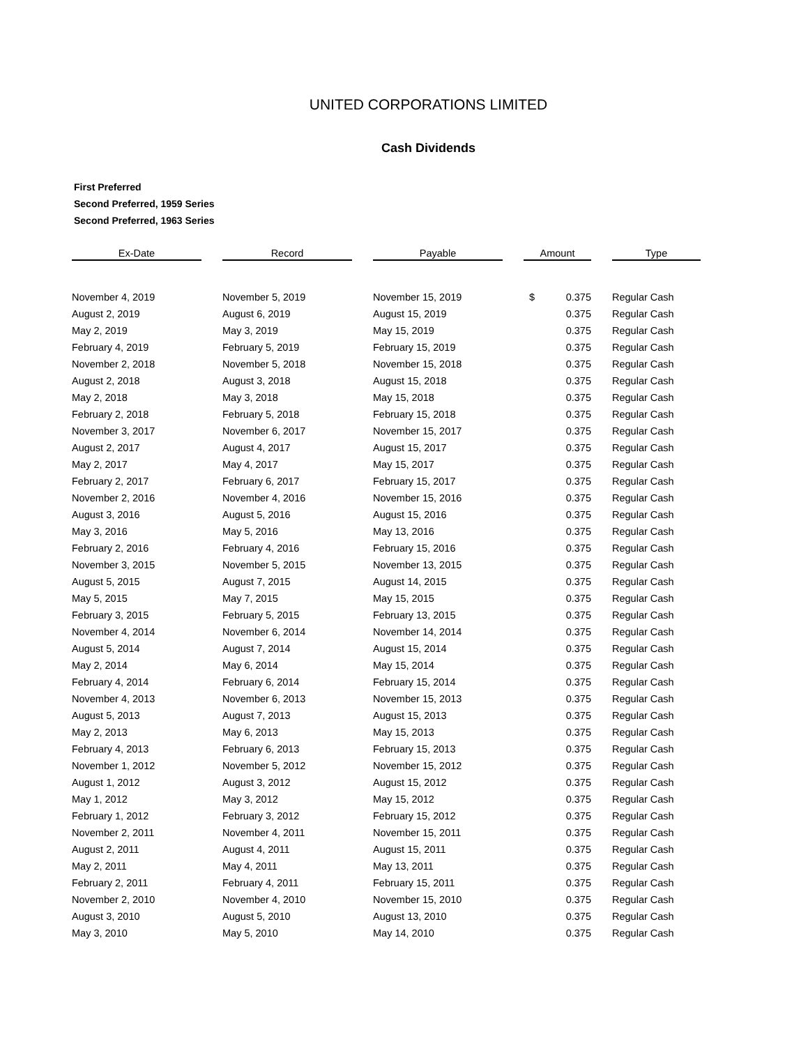UNITED CORPORATIONS LIMITED
Cash Dividends
First Preferred
Second Preferred, 1959 Series
Second Preferred, 1963 Series
| Ex-Date | | Record | | Payable | | Amount | | Type |
| --- | --- | --- | --- | --- | --- | --- | --- | --- |
| November 4, 2019 | | November 5, 2019 | | November 15, 2019 | | $ 0.375 | | Regular Cash |
| August 2, 2019 | | August 6, 2019 | | August 15, 2019 | | 0.375 | | Regular Cash |
| May 2, 2019 | | May 3, 2019 | | May 15, 2019 | | 0.375 | | Regular Cash |
| February 4, 2019 | | February 5, 2019 | | February 15, 2019 | | 0.375 | | Regular Cash |
| November 2, 2018 | | November 5, 2018 | | November 15, 2018 | | 0.375 | | Regular Cash |
| August 2, 2018 | | August 3, 2018 | | August 15, 2018 | | 0.375 | | Regular Cash |
| May 2, 2018 | | May 3, 2018 | | May 15, 2018 | | 0.375 | | Regular Cash |
| February 2, 2018 | | February 5, 2018 | | February 15, 2018 | | 0.375 | | Regular Cash |
| November 3, 2017 | | November 6, 2017 | | November 15, 2017 | | 0.375 | | Regular Cash |
| August 2, 2017 | | August 4, 2017 | | August 15, 2017 | | 0.375 | | Regular Cash |
| May 2, 2017 | | May 4, 2017 | | May 15, 2017 | | 0.375 | | Regular Cash |
| February 2, 2017 | | February 6, 2017 | | February 15, 2017 | | 0.375 | | Regular Cash |
| November 2, 2016 | | November 4, 2016 | | November 15, 2016 | | 0.375 | | Regular Cash |
| August 3, 2016 | | August 5, 2016 | | August 15, 2016 | | 0.375 | | Regular Cash |
| May 3, 2016 | | May 5, 2016 | | May 13, 2016 | | 0.375 | | Regular Cash |
| February 2, 2016 | | February 4, 2016 | | February 15, 2016 | | 0.375 | | Regular Cash |
| November 3, 2015 | | November 5, 2015 | | November 13, 2015 | | 0.375 | | Regular Cash |
| August 5, 2015 | | August 7, 2015 | | August 14, 2015 | | 0.375 | | Regular Cash |
| May 5, 2015 | | May 7, 2015 | | May 15, 2015 | | 0.375 | | Regular Cash |
| February 3, 2015 | | February 5, 2015 | | February 13, 2015 | | 0.375 | | Regular Cash |
| November 4, 2014 | | November 6, 2014 | | November 14, 2014 | | 0.375 | | Regular Cash |
| August 5, 2014 | | August 7, 2014 | | August 15, 2014 | | 0.375 | | Regular Cash |
| May 2, 2014 | | May 6, 2014 | | May 15, 2014 | | 0.375 | | Regular Cash |
| February 4, 2014 | | February 6, 2014 | | February 15, 2014 | | 0.375 | | Regular Cash |
| November 4, 2013 | | November 6, 2013 | | November 15, 2013 | | 0.375 | | Regular Cash |
| August 5, 2013 | | August 7, 2013 | | August 15, 2013 | | 0.375 | | Regular Cash |
| May 2, 2013 | | May 6, 2013 | | May 15, 2013 | | 0.375 | | Regular Cash |
| February 4, 2013 | | February 6, 2013 | | February 15, 2013 | | 0.375 | | Regular Cash |
| November 1, 2012 | | November 5, 2012 | | November 15, 2012 | | 0.375 | | Regular Cash |
| August 1, 2012 | | August 3, 2012 | | August 15, 2012 | | 0.375 | | Regular Cash |
| May 1, 2012 | | May 3, 2012 | | May 15, 2012 | | 0.375 | | Regular Cash |
| February 1, 2012 | | February 3, 2012 | | February 15, 2012 | | 0.375 | | Regular Cash |
| November 2, 2011 | | November 4, 2011 | | November 15, 2011 | | 0.375 | | Regular Cash |
| August 2, 2011 | | August 4, 2011 | | August 15, 2011 | | 0.375 | | Regular Cash |
| May 2, 2011 | | May 4, 2011 | | May 13, 2011 | | 0.375 | | Regular Cash |
| February 2, 2011 | | February 4, 2011 | | February 15, 2011 | | 0.375 | | Regular Cash |
| November 2, 2010 | | November 4, 2010 | | November 15, 2010 | | 0.375 | | Regular Cash |
| August 3, 2010 | | August 5, 2010 | | August 13, 2010 | | 0.375 | | Regular Cash |
| May 3, 2010 | | May 5, 2010 | | May 14, 2010 | | 0.375 | | Regular Cash |